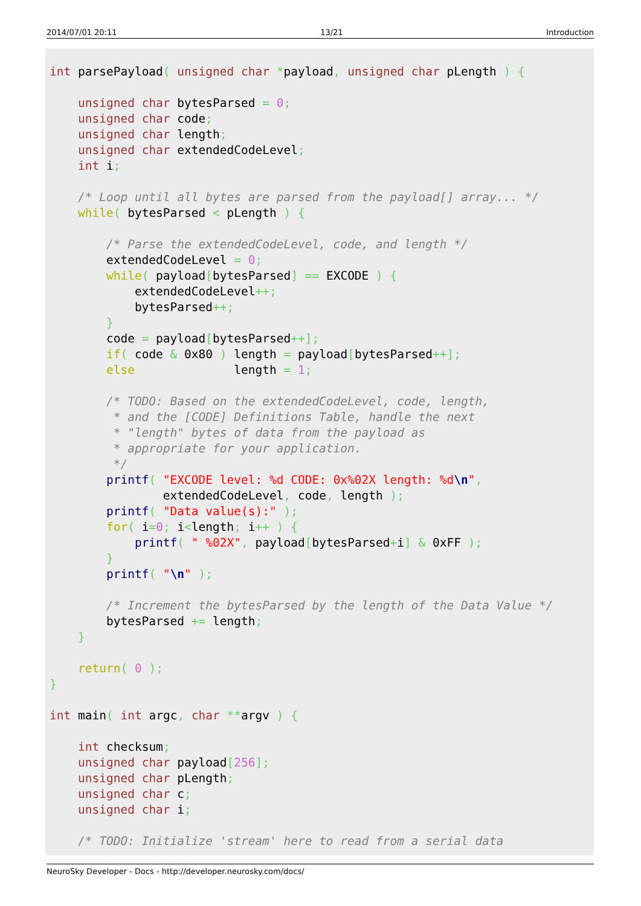2014/07/01 20:11 13/21 Introduction
int parsePayload( unsigned char *payload, unsigned char pLength ) {

    unsigned char bytesParsed = 0;
    unsigned char code;
    unsigned char length;
    unsigned char extendedCodeLevel;
    int i;

    /* Loop until all bytes are parsed from the payload[] array... */
    while( bytesParsed < pLength ) {

        /* Parse the extendedCodeLevel, code, and length */
        extendedCodeLevel = 0;
        while( payload[bytesParsed] == EXCODE ) {
            extendedCodeLevel++;
            bytesParsed++;
        }
        code = payload[bytesParsed++];
        if( code & 0x80 ) length = payload[bytesParsed++];
        else              length = 1;

        /* TODO: Based on the extendedCodeLevel, code, length,
         * and the [CODE] Definitions Table, handle the next
         * "length" bytes of data from the payload as
         * appropriate for your application.
         */
        printf( "EXCODE level: %d CODE: 0x%02X length: %d\n",
                extendedCodeLevel, code, length );
        printf( "Data value(s):" );
        for( i=0; i<length; i++ ) {
            printf( " %02X", payload[bytesParsed+i] & 0xFF );
        }
        printf( "\n" );

        /* Increment the bytesParsed by the length of the Data Value */
        bytesParsed += length;
    }

    return( 0 );
}

int main( int argc, char **argv ) {

    int checksum;
    unsigned char payload[256];
    unsigned char pLength;
    unsigned char c;
    unsigned char i;

    /* TODO: Initialize 'stream' here to read from a serial data
NeuroSky Developer - Docs - http://developer.neurosky.com/docs/